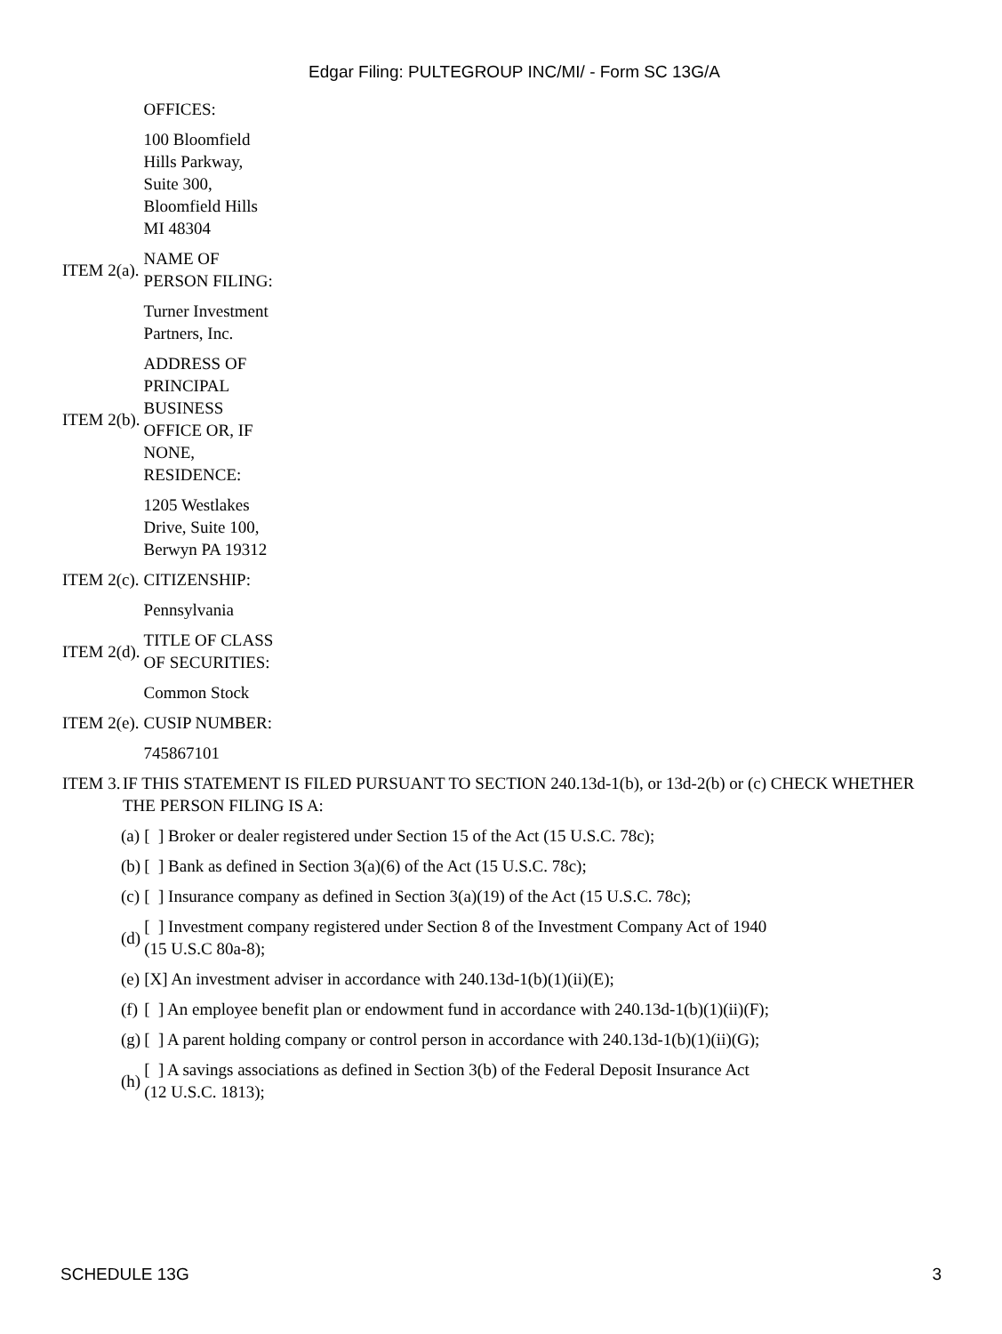Edgar Filing: PULTEGROUP INC/MI/ - Form SC 13G/A
| | OFFICES: |
| | 100 Bloomfield Hills Parkway, Suite 300, Bloomfield Hills MI 48304 |
| ITEM 2(a). | NAME OF PERSON FILING: |
| | Turner Investment Partners, Inc. |
| ITEM 2(b). | ADDRESS OF PRINCIPAL BUSINESS OFFICE OR, IF NONE, RESIDENCE: |
| | 1205 Westlakes Drive, Suite 100, Berwyn PA 19312 |
| ITEM 2(c). | CITIZENSHIP: |
| | Pennsylvania |
| ITEM 2(d). | TITLE OF CLASS OF SECURITIES: |
| | Common Stock |
| ITEM 2(e). | CUSIP NUMBER: |
| | 745867101 |
ITEM 3.
IF THIS STATEMENT IS FILED PURSUANT TO SECTION 240.13d-1(b), or 13d-2(b) or (c) CHECK WHETHER THE PERSON FILING IS A:
| (a) | [ ] Broker or dealer registered under Section 15 of the Act (15 U.S.C. 78c); |
| (b) | [ ] Bank as defined in Section 3(a)(6) of the Act (15 U.S.C. 78c); |
| (c) | [ ] Insurance company as defined in Section 3(a)(19) of the Act (15 U.S.C. 78c); |
| (d) | [ ] Investment company registered under Section 8 of the Investment Company Act of 1940 (15 U.S.C 80a-8); |
| (e) | [X] An investment adviser in accordance with 240.13d-1(b)(1)(ii)(E); |
| (f) | [ ] An employee benefit plan or endowment fund in accordance with 240.13d-1(b)(1)(ii)(F); |
| (g) | [ ] A parent holding company or control person in accordance with 240.13d-1(b)(1)(ii)(G); |
| (h) | [ ] A savings associations as defined in Section 3(b) of the Federal Deposit Insurance Act (12 U.S.C. 1813); |
SCHEDULE 13G 3